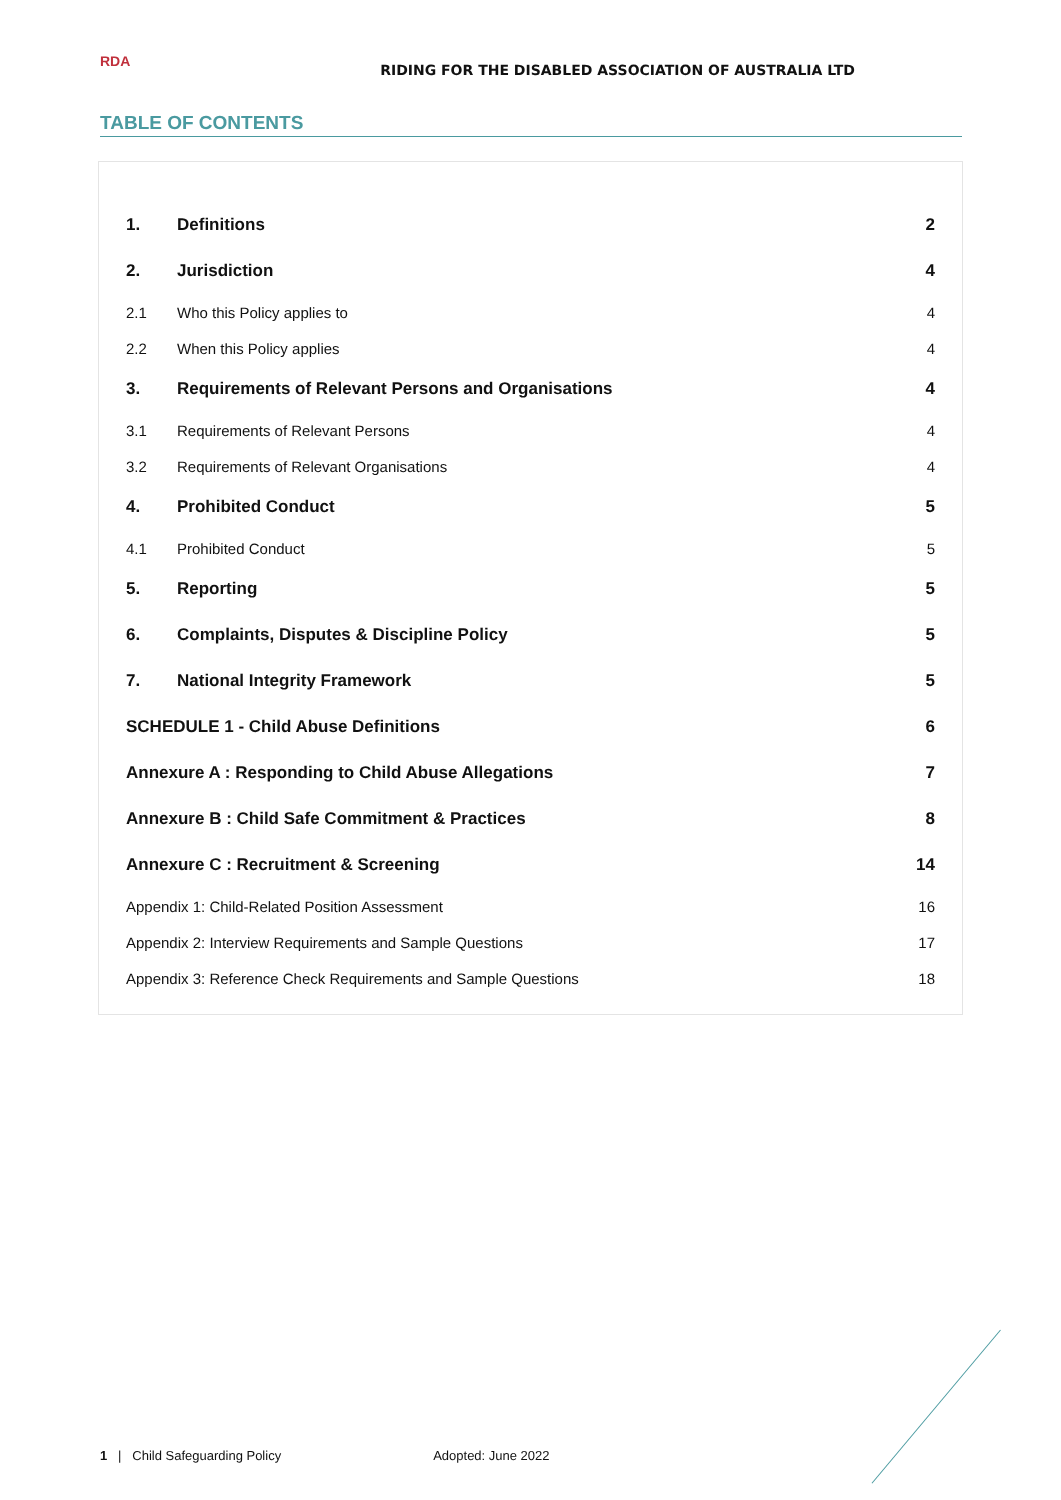RDA
RIDING FOR THE DISABLED ASSOCIATION OF AUSTRALIA LTD
TABLE OF CONTENTS
| 1. | Definitions | 2 |
| 2. | Jurisdiction | 4 |
| 2.1 | Who this Policy applies to | 4 |
| 2.2 | When this Policy applies | 4 |
| 3. | Requirements of Relevant Persons and Organisations | 4 |
| 3.1 | Requirements of Relevant Persons | 4 |
| 3.2 | Requirements of Relevant Organisations | 4 |
| 4. | Prohibited Conduct | 5 |
| 4.1 | Prohibited Conduct | 5 |
| 5. | Reporting | 5 |
| 6. | Complaints, Disputes & Discipline Policy | 5 |
| 7. | National Integrity Framework | 5 |
| SCHEDULE 1 - Child Abuse Definitions | | 6 |
| Annexure A : Responding to Child Abuse Allegations | | 7 |
| Annexure B : Child Safe Commitment & Practices | | 8 |
| Annexure C : Recruitment & Screening | | 14 |
| Appendix 1: Child-Related Position Assessment | | 16 |
| Appendix 2: Interview Requirements and Sample Questions | | 17 |
| Appendix 3: Reference Check Requirements and Sample Questions | | 18 |
1 | Child Safeguarding Policy Adopted: June 2022